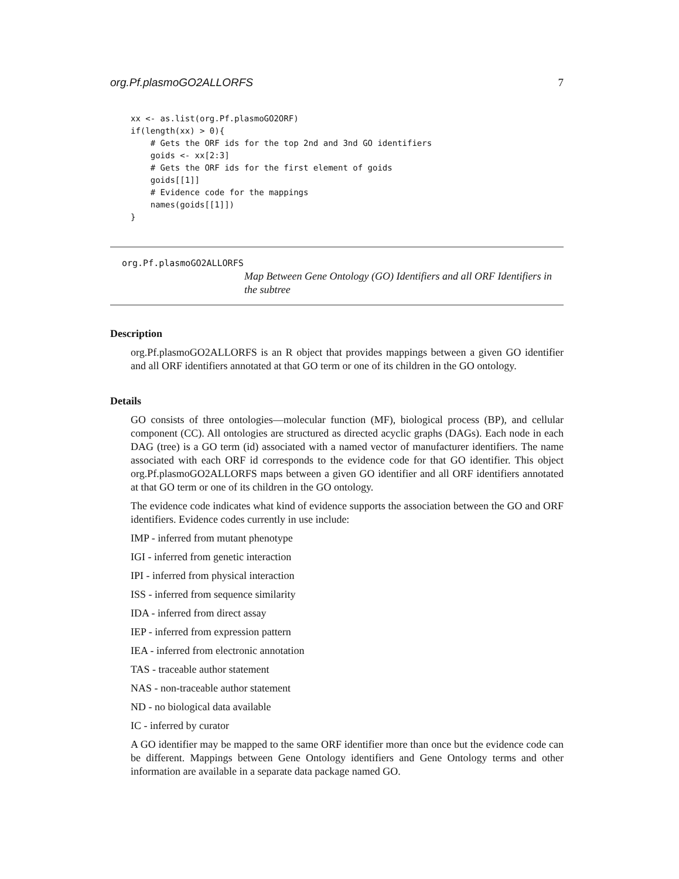org.Pf.plasmoGO2ALLORFS 7
xx <- as.list(org.Pf.plasmoGO2ORF)
if(length(xx) > 0){
    # Gets the ORF ids for the top 2nd and 3nd GO identifiers
    goids <- xx[2:3]
    # Gets the ORF ids for the first element of goids
    goids[[1]]
    # Evidence code for the mappings
    names(goids[[1]])
}
org.Pf.plasmoGO2ALLORFS
Map Between Gene Ontology (GO) Identifiers and all ORF Identifiers in the subtree
Description
org.Pf.plasmoGO2ALLORFS is an R object that provides mappings between a given GO identifier and all ORF identifiers annotated at that GO term or one of its children in the GO ontology.
Details
GO consists of three ontologies—molecular function (MF), biological process (BP), and cellular component (CC). All ontologies are structured as directed acyclic graphs (DAGs). Each node in each DAG (tree) is a GO term (id) associated with a named vector of manufacturer identifiers. The name associated with each ORF id corresponds to the evidence code for that GO identifier. This object org.Pf.plasmoGO2ALLORFS maps between a given GO identifier and all ORF identifiers annotated at that GO term or one of its children in the GO ontology.
The evidence code indicates what kind of evidence supports the association between the GO and ORF identifiers. Evidence codes currently in use include:
IMP - inferred from mutant phenotype
IGI - inferred from genetic interaction
IPI - inferred from physical interaction
ISS - inferred from sequence similarity
IDA - inferred from direct assay
IEP - inferred from expression pattern
IEA - inferred from electronic annotation
TAS - traceable author statement
NAS - non-traceable author statement
ND - no biological data available
IC - inferred by curator
A GO identifier may be mapped to the same ORF identifier more than once but the evidence code can be different. Mappings between Gene Ontology identifiers and Gene Ontology terms and other information are available in a separate data package named GO.